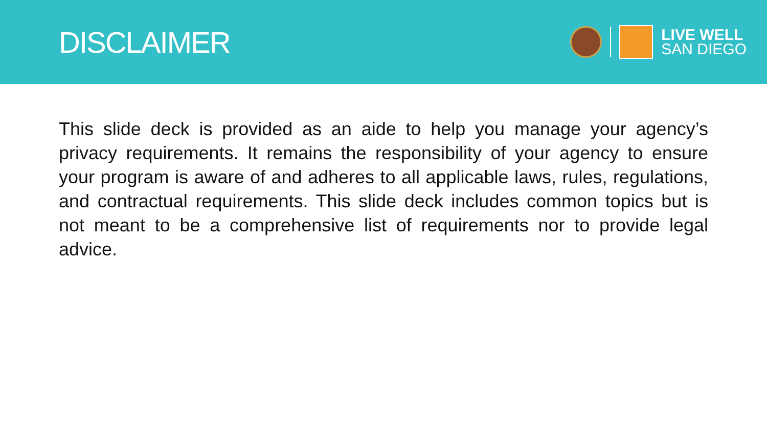DISCLAIMER
LIVE WELL
SAN DIEGO
This slide deck is provided as an aide to help you manage your agency’s privacy requirements. It remains the responsibility of your agency to ensure your program is aware of and adheres to all applicable laws, rules, regulations, and contractual requirements. This slide deck includes common topics but is not meant to be a comprehensive list of requirements nor to provide legal advice.